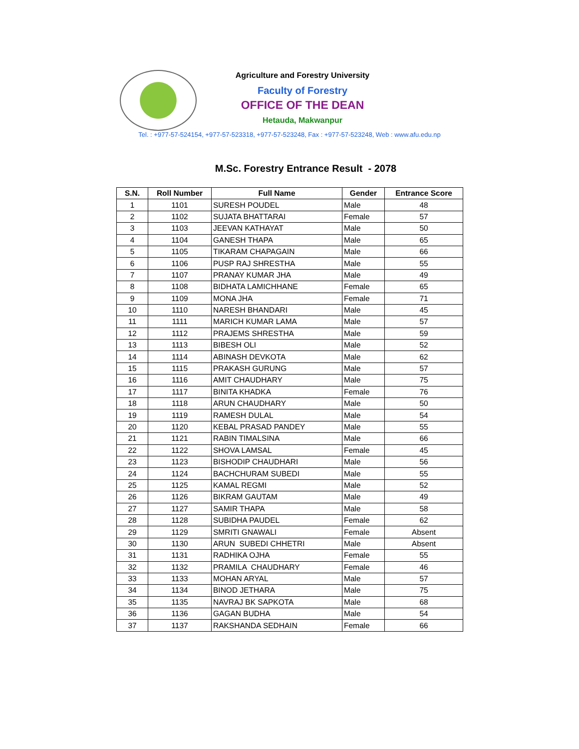Agriculture and Forestry University
Faculty of Forestry
OFFICE OF THE DEAN
Hetauda, Makwanpur
Tel. : +977-57-524154, +977-57-523318, +977-57-523248, Fax : +977-57-523248, Web : www.afu.edu.np
M.Sc. Forestry Entrance Result - 2078
| S.N. | Roll Number | Full Name | Gender | Entrance Score |
| --- | --- | --- | --- | --- |
| 1 | 1101 | SURESH POUDEL | Male | 48 |
| 2 | 1102 | SUJATA BHATTARAI | Female | 57 |
| 3 | 1103 | JEEVAN KATHAYAT | Male | 50 |
| 4 | 1104 | GANESH THAPA | Male | 65 |
| 5 | 1105 | TIKARAM CHAPAGAIN | Male | 66 |
| 6 | 1106 | PUSP RAJ SHRESTHA | Male | 55 |
| 7 | 1107 | PRANAY KUMAR JHA | Male | 49 |
| 8 | 1108 | BIDHATA LAMICHHANE | Female | 65 |
| 9 | 1109 | MONA JHA | Female | 71 |
| 10 | 1110 | NARESH BHANDARI | Male | 45 |
| 11 | 1111 | MARICH KUMAR LAMA | Male | 57 |
| 12 | 1112 | PRAJEMS SHRESTHA | Male | 59 |
| 13 | 1113 | BIBESH OLI | Male | 52 |
| 14 | 1114 | ABINASH DEVKOTA | Male | 62 |
| 15 | 1115 | PRAKASH GURUNG | Male | 57 |
| 16 | 1116 | AMIT CHAUDHARY | Male | 75 |
| 17 | 1117 | BINITA KHADKA | Female | 76 |
| 18 | 1118 | ARUN CHAUDHARY | Male | 50 |
| 19 | 1119 | RAMESH DULAL | Male | 54 |
| 20 | 1120 | KEBAL PRASAD PANDEY | Male | 55 |
| 21 | 1121 | RABIN TIMALSINA | Male | 66 |
| 22 | 1122 | SHOVA LAMSAL | Female | 45 |
| 23 | 1123 | BISHODIP CHAUDHARI | Male | 56 |
| 24 | 1124 | BACHCHURAM SUBEDI | Male | 55 |
| 25 | 1125 | KAMAL REGMI | Male | 52 |
| 26 | 1126 | BIKRAM GAUTAM | Male | 49 |
| 27 | 1127 | SAMIR THAPA | Male | 58 |
| 28 | 1128 | SUBIDHA PAUDEL | Female | 62 |
| 29 | 1129 | SMRITI GNAWALI | Female | Absent |
| 30 | 1130 | ARUN SUBEDI CHHETRI | Male | Absent |
| 31 | 1131 | RADHIKA OJHA | Female | 55 |
| 32 | 1132 | PRAMILA CHAUDHARY | Female | 46 |
| 33 | 1133 | MOHAN ARYAL | Male | 57 |
| 34 | 1134 | BINOD JETHARA | Male | 75 |
| 35 | 1135 | NAVRAJ BK SAPKOTA | Male | 68 |
| 36 | 1136 | GAGAN BUDHA | Male | 54 |
| 37 | 1137 | RAKSHANDA SEDHAIN | Female | 66 |